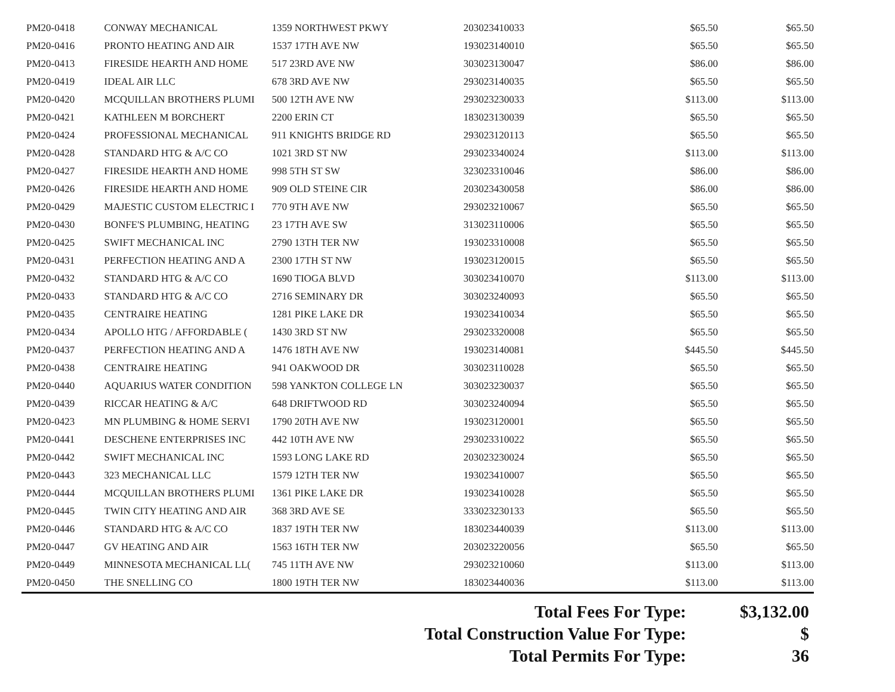| PM20-0418 | CONWAY MECHANICAL | 1359 NORTHWEST PKWY | 203023410033 | $65.50 | $65.50 |
| PM20-0416 | PRONTO HEATING AND AIR | 1537 17TH AVE NW | 193023140010 | $65.50 | $65.50 |
| PM20-0413 | FIRESIDE HEARTH AND HOME | 517 23RD AVE NW | 303023130047 | $86.00 | $86.00 |
| PM20-0419 | IDEAL AIR LLC | 678 3RD AVE NW | 293023140035 | $65.50 | $65.50 |
| PM20-0420 | MCQUILLAN BROTHERS PLUMI | 500 12TH AVE NW | 293023230033 | $113.00 | $113.00 |
| PM20-0421 | KATHLEEN M BORCHERT | 2200 ERIN CT | 183023130039 | $65.50 | $65.50 |
| PM20-0424 | PROFESSIONAL MECHANICAL | 911 KNIGHTS BRIDGE RD | 293023120113 | $65.50 | $65.50 |
| PM20-0428 | STANDARD HTG & A/C CO | 1021 3RD ST NW | 293023340024 | $113.00 | $113.00 |
| PM20-0427 | FIRESIDE HEARTH AND HOME | 998 5TH ST SW | 323023310046 | $86.00 | $86.00 |
| PM20-0426 | FIRESIDE HEARTH AND HOME | 909 OLD STEINE CIR | 203023430058 | $86.00 | $86.00 |
| PM20-0429 | MAJESTIC CUSTOM ELECTRIC I | 770 9TH AVE NW | 293023210067 | $65.50 | $65.50 |
| PM20-0430 | BONFE'S PLUMBING, HEATING | 23 17TH AVE SW | 313023110006 | $65.50 | $65.50 |
| PM20-0425 | SWIFT MECHANICAL INC | 2790 13TH TER NW | 193023310008 | $65.50 | $65.50 |
| PM20-0431 | PERFECTION HEATING AND A | 2300 17TH ST NW | 193023120015 | $65.50 | $65.50 |
| PM20-0432 | STANDARD HTG & A/C CO | 1690 TIOGA BLVD | 303023410070 | $113.00 | $113.00 |
| PM20-0433 | STANDARD HTG & A/C CO | 2716 SEMINARY DR | 303023240093 | $65.50 | $65.50 |
| PM20-0435 | CENTRAIRE HEATING | 1281 PIKE LAKE DR | 193023410034 | $65.50 | $65.50 |
| PM20-0434 | APOLLO HTG / AFFORDABLE ( | 1430 3RD ST NW | 293023320008 | $65.50 | $65.50 |
| PM20-0437 | PERFECTION HEATING AND A | 1476 18TH AVE NW | 193023140081 | $445.50 | $445.50 |
| PM20-0438 | CENTRAIRE HEATING | 941 OAKWOOD DR | 303023110028 | $65.50 | $65.50 |
| PM20-0440 | AQUARIUS WATER CONDITION | 598 YANKTON COLLEGE LN | 303023230037 | $65.50 | $65.50 |
| PM20-0439 | RICCAR HEATING & A/C | 648 DRIFTWOOD RD | 303023240094 | $65.50 | $65.50 |
| PM20-0423 | MN PLUMBING & HOME SERVI | 1790 20TH AVE NW | 193023120001 | $65.50 | $65.50 |
| PM20-0441 | DESCHENE ENTERPRISES INC | 442 10TH AVE NW | 293023310022 | $65.50 | $65.50 |
| PM20-0442 | SWIFT MECHANICAL INC | 1593 LONG LAKE RD | 203023230024 | $65.50 | $65.50 |
| PM20-0443 | 323 MECHANICAL LLC | 1579 12TH TER NW | 193023410007 | $65.50 | $65.50 |
| PM20-0444 | MCQUILLAN BROTHERS PLUMI | 1361 PIKE LAKE DR | 193023410028 | $65.50 | $65.50 |
| PM20-0445 | TWIN CITY HEATING AND AIR | 368 3RD AVE SE | 333023230133 | $65.50 | $65.50 |
| PM20-0446 | STANDARD HTG & A/C CO | 1837 19TH TER NW | 183023440039 | $113.00 | $113.00 |
| PM20-0447 | GV HEATING AND AIR | 1563 16TH TER NW | 203023220056 | $65.50 | $65.50 |
| PM20-0449 | MINNESOTA MECHANICAL LL( | 745 11TH AVE NW | 293023210060 | $113.00 | $113.00 |
| PM20-0450 | THE SNELLING CO | 1800 19TH TER NW | 183023440036 | $113.00 | $113.00 |
| Total Fees For Type: | $3,132.00 |
| Total Construction Value For Type: | $ |
| Total Permits For Type: | 36 |